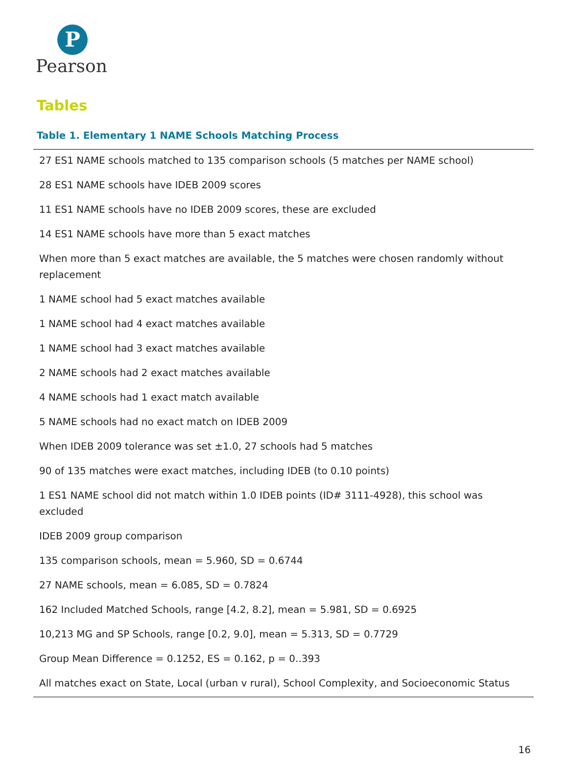P
Pearson
Tables
Table 1. Elementary 1 NAME Schools Matching Process
| 27 ES1 NAME schools matched to 135 comparison schools (5 matches per NAME school) |
| 28 ES1 NAME schools have IDEB 2009 scores |
| 11 ES1 NAME schools have no IDEB 2009 scores, these are excluded |
| 14 ES1 NAME schools have more than 5 exact matches |
| When more than 5 exact matches are available, the 5 matches were chosen randomly without replacement |
| 1 NAME school had 5 exact matches available |
| 1 NAME school had 4 exact matches available |
| 1 NAME school had 3 exact matches available |
| 2 NAME schools had 2 exact matches available |
| 4 NAME schools had 1 exact match available |
| 5 NAME schools had no exact match on IDEB 2009 |
| When IDEB 2009 tolerance was set ±1.0, 27 schools had 5 matches |
| 90 of 135 matches were exact matches, including IDEB (to 0.10 points) |
| 1 ES1 NAME school did not match within 1.0 IDEB points (ID# 3111-4928), this school was excluded |
| IDEB 2009 group comparison |
| 135 comparison schools, mean = 5.960, SD = 0.6744 |
| 27 NAME schools, mean = 6.085, SD = 0.7824 |
| 162 Included Matched Schools, range [4.2, 8.2], mean = 5.981, SD = 0.6925 |
| 10,213 MG and SP Schools, range [0.2, 9.0], mean = 5.313, SD = 0.7729 |
| Group Mean Difference = 0.1252, ES = 0.162, p = 0..393 |
| All matches exact on State, Local (urban v rural), School Complexity, and Socioeconomic Status |
16